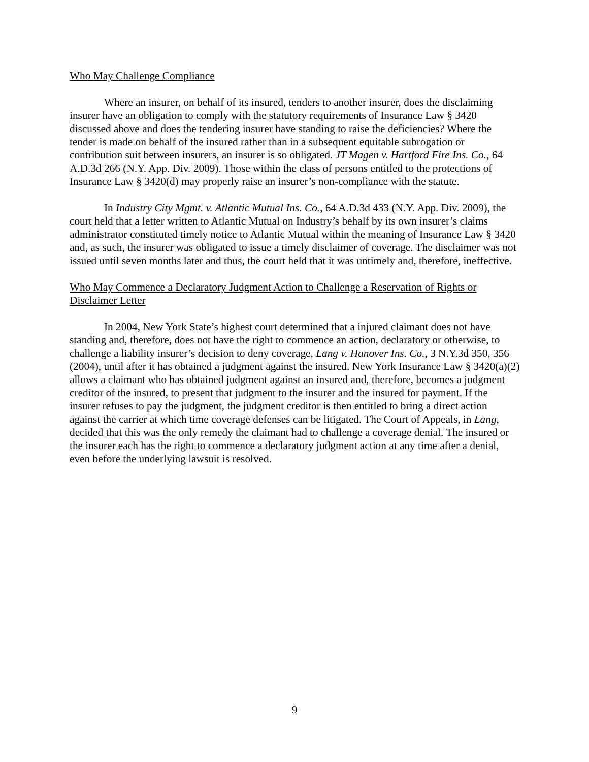Who May Challenge Compliance
Where an insurer, on behalf of its insured, tenders to another insurer, does the disclaiming insurer have an obligation to comply with the statutory requirements of Insurance Law § 3420 discussed above and does the tendering insurer have standing to raise the deficiencies? Where the tender is made on behalf of the insured rather than in a subsequent equitable subrogation or contribution suit between insurers, an insurer is so obligated. JT Magen v. Hartford Fire Ins. Co., 64 A.D.3d 266 (N.Y. App. Div. 2009). Those within the class of persons entitled to the protections of Insurance Law § 3420(d) may properly raise an insurer’s non-compliance with the statute.
In Industry City Mgmt. v. Atlantic Mutual Ins. Co., 64 A.D.3d 433 (N.Y. App. Div. 2009), the court held that a letter written to Atlantic Mutual on Industry’s behalf by its own insurer’s claims administrator constituted timely notice to Atlantic Mutual within the meaning of Insurance Law § 3420 and, as such, the insurer was obligated to issue a timely disclaimer of coverage. The disclaimer was not issued until seven months later and thus, the court held that it was untimely and, therefore, ineffective.
Who May Commence a Declaratory Judgment Action to Challenge a Reservation of Rights or Disclaimer Letter
In 2004, New York State’s highest court determined that a injured claimant does not have standing and, therefore, does not have the right to commence an action, declaratory or otherwise, to challenge a liability insurer’s decision to deny coverage, Lang v. Hanover Ins. Co., 3 N.Y.3d 350, 356 (2004), until after it has obtained a judgment against the insured. New York Insurance Law § 3420(a)(2) allows a claimant who has obtained judgment against an insured and, therefore, becomes a judgment creditor of the insured, to present that judgment to the insurer and the insured for payment. If the insurer refuses to pay the judgment, the judgment creditor is then entitled to bring a direct action against the carrier at which time coverage defenses can be litigated. The Court of Appeals, in Lang, decided that this was the only remedy the claimant had to challenge a coverage denial. The insured or the insurer each has the right to commence a declaratory judgment action at any time after a denial, even before the underlying lawsuit is resolved.
9